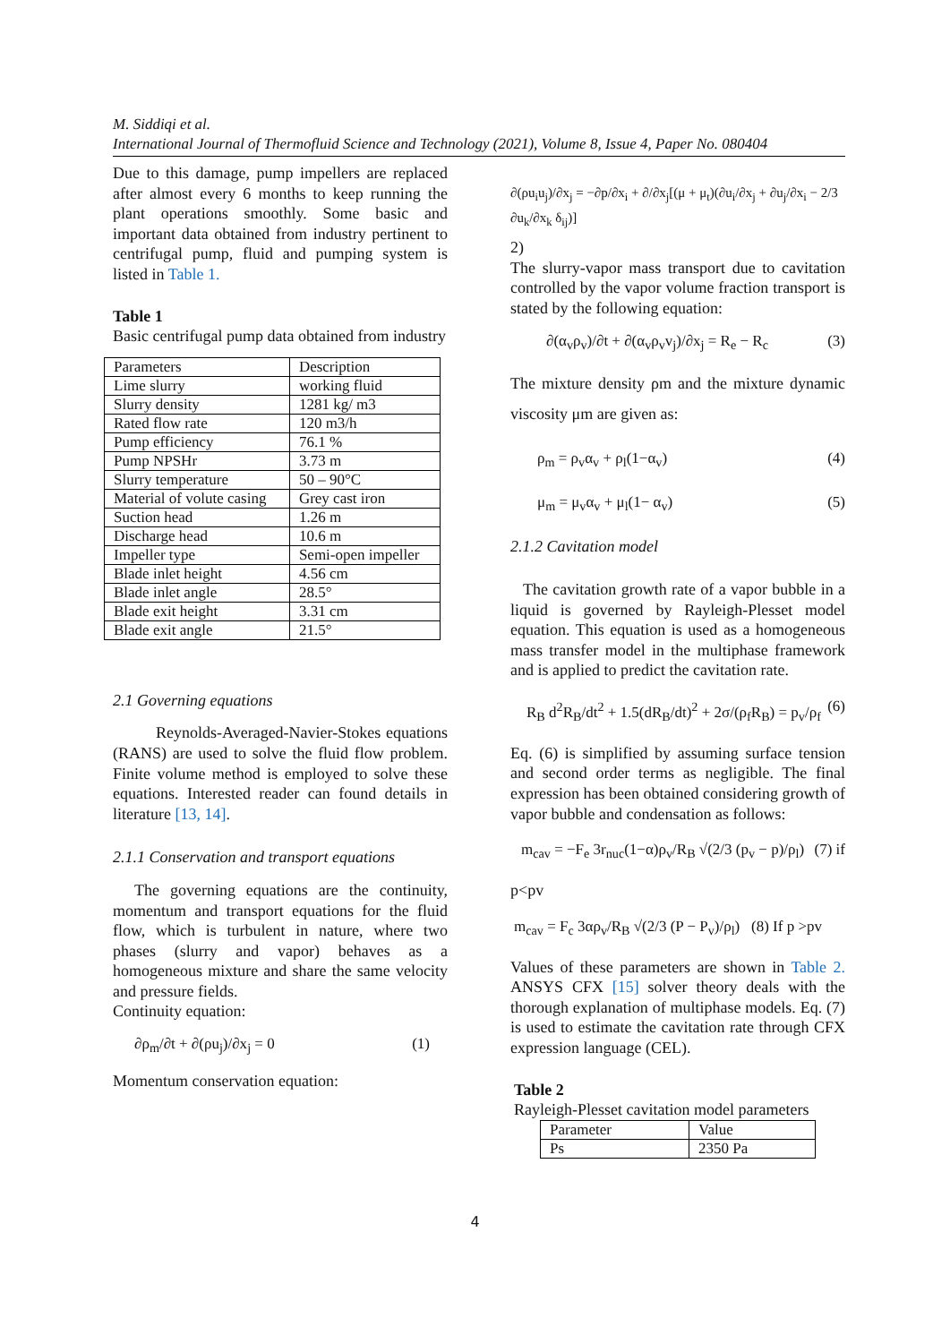M. Siddiqi et al.
International Journal of Thermofluid Science and Technology (2021), Volume 8, Issue 4, Paper No. 080404
Due to this damage, pump impellers are replaced after almost every 6 months to keep running the plant operations smoothly. Some basic and important data obtained from industry pertinent to centrifugal pump, fluid and pumping system is listed in Table 1.
Table 1
Basic centrifugal pump data obtained from industry
| Parameters | Description |
| Lime slurry | working fluid |
| Slurry density | 1281 kg/ m3 |
| Rated flow rate | 120 m3/h |
| Pump efficiency | 76.1 % |
| Pump NPSHr | 3.73 m |
| Slurry temperature | 50 – 90°C |
| Material of volute casing | Grey cast iron |
| Suction head | 1.26 m |
| Discharge head | 10.6 m |
| Impeller type | Semi-open impeller |
| Blade inlet height | 4.56 cm |
| Blade inlet angle | 28.5° |
| Blade exit height | 3.31 cm |
| Blade exit angle | 21.5° |
2.1 Governing equations
Reynolds-Averaged-Navier-Stokes equations (RANS) are used to solve the fluid flow problem. Finite volume method is employed to solve these equations. Interested reader can found details in literature [13, 14].
2.1.1 Conservation and transport equations
The governing equations are the continuity, momentum and transport equations for the fluid flow, which is turbulent in nature, where two phases (slurry and vapor) behaves as a homogeneous mixture and share the same velocity and pressure fields.
Continuity equation:
∂ρ<sub>m</sub>/∂t + ∂(ρu<sub>j</sub>)/∂x<sub>j</sub> = 0 (1)
Momentum conservation equation:
∂(ρu<sub>i</sub>u<sub>j</sub>)/∂x<sub>j</sub> = −∂p/∂x<sub>i</sub> + ∂/∂x<sub>j</sub>[(μ + μ<sub>t</sub>)(∂u<sub>i</sub>/∂x<sub>j</sub> + ∂u<sub>j</sub>/∂x<sub>i</sub> − 2/3 ∂u<sub>k</sub>/∂x<sub>k</sub> δ<sub>ij</sub>)]
2)
The slurry-vapor mass transport due to cavitation controlled by the vapor volume fraction transport is stated by the following equation:
∂(α<sub>v</sub>ρ<sub>v</sub>)/∂t + ∂(α<sub>v</sub>ρ<sub>v</sub>v<sub>j</sub>)/∂x<sub>j</sub> = R<sub>e</sub> − R<sub>c</sub> (3)
The mixture density ρm and the mixture dynamic viscosity μm are given as:
ρ<sub>m</sub> = ρ<sub>v</sub>α<sub>v</sub> + ρ<sub>l</sub>(1−α<sub>v</sub>) (4)
μ<sub>m</sub> = μ<sub>v</sub>α<sub>v</sub> + μ<sub>l</sub>(1− α<sub>v</sub>) (5)
2.1.2 Cavitation model
The cavitation growth rate of a vapor bubble in a liquid is governed by Rayleigh-Plesset model equation. This equation is used as a homogeneous mass transfer model in the multiphase framework and is applied to predict the cavitation rate.
R<sub>B</sub> d<sup>2</sup>R<sub>B</sub>/dt<sup>2</sup> + 1.5(dR<sub>B</sub>/dt)<sup>2</sup> + 2σ/(ρ<sub>f</sub>R<sub>B</sub>) = p<sub>v</sub>/ρ<sub>f</sub> (6)
Eq. (6) is simplified by assuming surface tension and second order terms as negligible. The final expression has been obtained considering growth of vapor bubble and condensation as follows:
m<sub>cav</sub> = −F<sub>e</sub> 3r<sub>nuc</sub>(1−α)ρ<sub>v</sub>/R<sub>B</sub> √(2/3 (p<sub>v</sub> − p)/ρ<sub>l</sub>) (7) if
p<pv
m<sub>cav</sub> = F<sub>c</sub> 3αρ<sub>v</sub>/R<sub>B</sub> √(2/3 (P − P<sub>v</sub>)/ρ<sub>l</sub>) (8) If p >pv
Values of these parameters are shown in Table 2. ANSYS CFX [15] solver theory deals with the thorough explanation of multiphase models. Eq. (7) is used to estimate the cavitation rate through CFX expression language (CEL).
Table 2
Rayleigh-Plesset cavitation model parameters
| Parameter | Value |
| Ps | 2350 Pa |
4